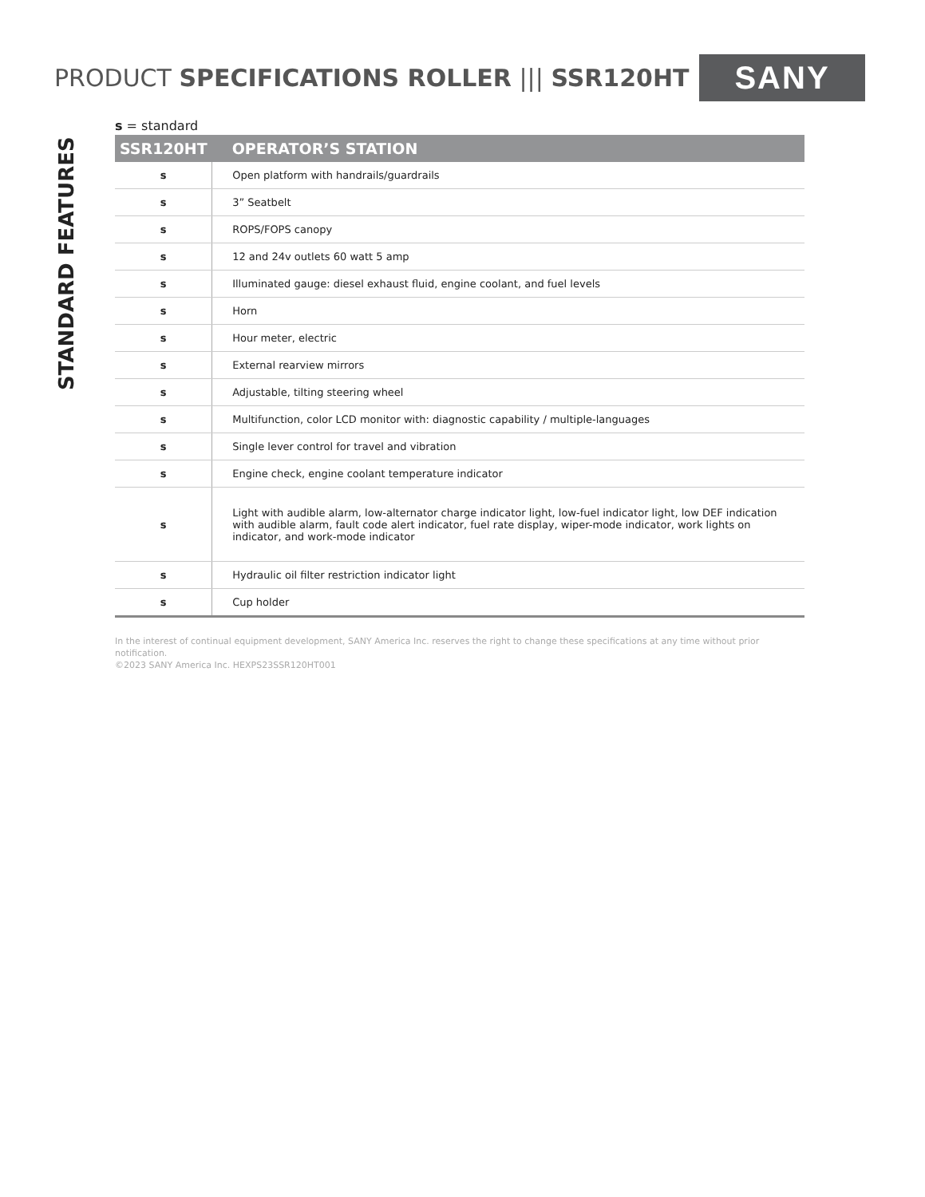PRODUCT SPECIFICATIONS ROLLER ||| SSR120HT SANY
STANDARD FEATURES
s = standard
| SSR120HT | OPERATOR’S STATION |
| --- | --- |
| s | Open platform with handrails/guardrails |
| s | 3” Seatbelt |
| s | ROPS/FOPS canopy |
| s | 12 and 24v outlets 60 watt 5 amp |
| s | Illuminated gauge: diesel exhaust fluid, engine coolant, and fuel levels |
| s | Horn |
| s | Hour meter, electric |
| s | External rearview mirrors |
| s | Adjustable, tilting steering wheel |
| s | Multifunction, color LCD monitor with: diagnostic capability / multiple-languages |
| s | Single lever control for travel and vibration |
| s | Engine check, engine coolant temperature indicator |
| s | Light with audible alarm, low-alternator charge indicator light, low-fuel indicator light, low DEF indication with audible alarm, fault code alert indicator, fuel rate display, wiper-mode indicator, work lights on indicator, and work-mode indicator |
| s | Hydraulic oil filter restriction indicator light |
| s | Cup holder |
In the interest of continual equipment development, SANY America Inc. reserves the right to change these specifications at any time without prior notification.
©2023 SANY America Inc. HEXPS23SSR120HT001